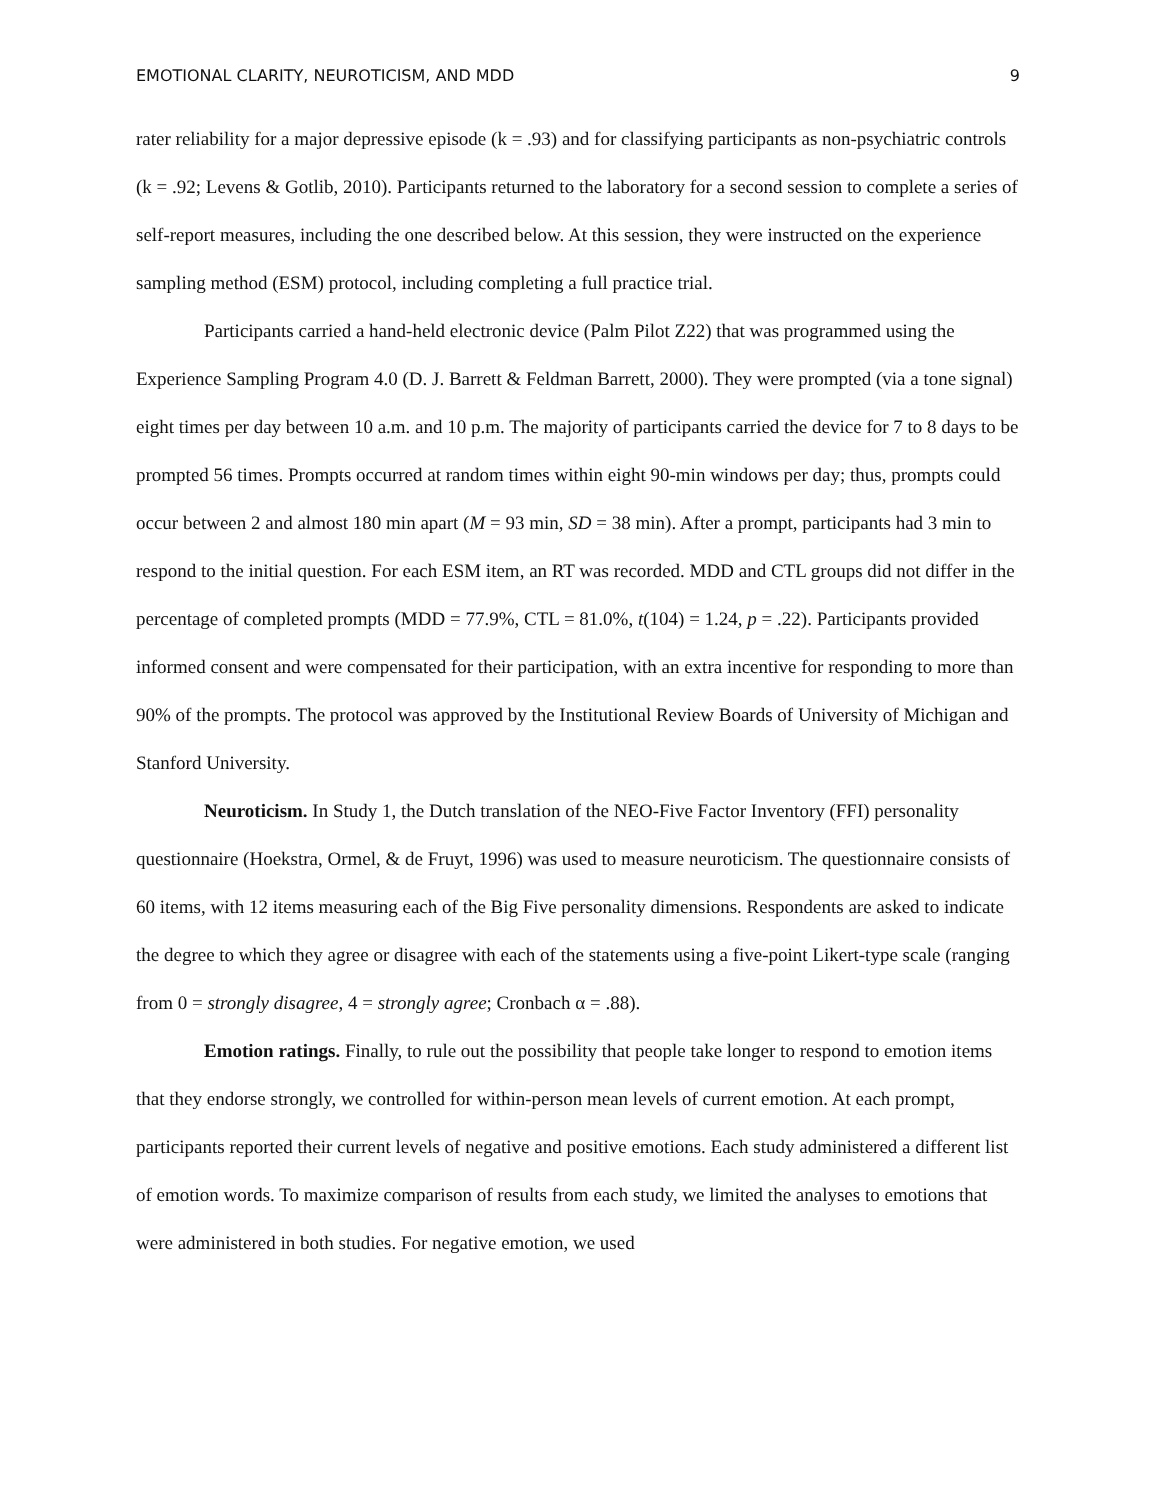EMOTIONAL CLARITY, NEUROTICISM, AND MDD 9
rater reliability for a major depressive episode (k = .93) and for classifying participants as non-psychiatric controls (k = .92; Levens & Gotlib, 2010). Participants returned to the laboratory for a second session to complete a series of self-report measures, including the one described below. At this session, they were instructed on the experience sampling method (ESM) protocol, including completing a full practice trial.
Participants carried a hand-held electronic device (Palm Pilot Z22) that was programmed using the Experience Sampling Program 4.0 (D. J. Barrett & Feldman Barrett, 2000). They were prompted (via a tone signal) eight times per day between 10 a.m. and 10 p.m. The majority of participants carried the device for 7 to 8 days to be prompted 56 times. Prompts occurred at random times within eight 90-min windows per day; thus, prompts could occur between 2 and almost 180 min apart (M = 93 min, SD = 38 min). After a prompt, participants had 3 min to respond to the initial question. For each ESM item, an RT was recorded. MDD and CTL groups did not differ in the percentage of completed prompts (MDD = 77.9%, CTL = 81.0%, t(104) = 1.24, p = .22). Participants provided informed consent and were compensated for their participation, with an extra incentive for responding to more than 90% of the prompts. The protocol was approved by the Institutional Review Boards of University of Michigan and Stanford University.
Neuroticism. In Study 1, the Dutch translation of the NEO-Five Factor Inventory (FFI) personality questionnaire (Hoekstra, Ormel, & de Fruyt, 1996) was used to measure neuroticism. The questionnaire consists of 60 items, with 12 items measuring each of the Big Five personality dimensions. Respondents are asked to indicate the degree to which they agree or disagree with each of the statements using a five-point Likert-type scale (ranging from 0 = strongly disagree, 4 = strongly agree; Cronbach α = .88).
Emotion ratings. Finally, to rule out the possibility that people take longer to respond to emotion items that they endorse strongly, we controlled for within-person mean levels of current emotion. At each prompt, participants reported their current levels of negative and positive emotions. Each study administered a different list of emotion words. To maximize comparison of results from each study, we limited the analyses to emotions that were administered in both studies. For negative emotion, we used